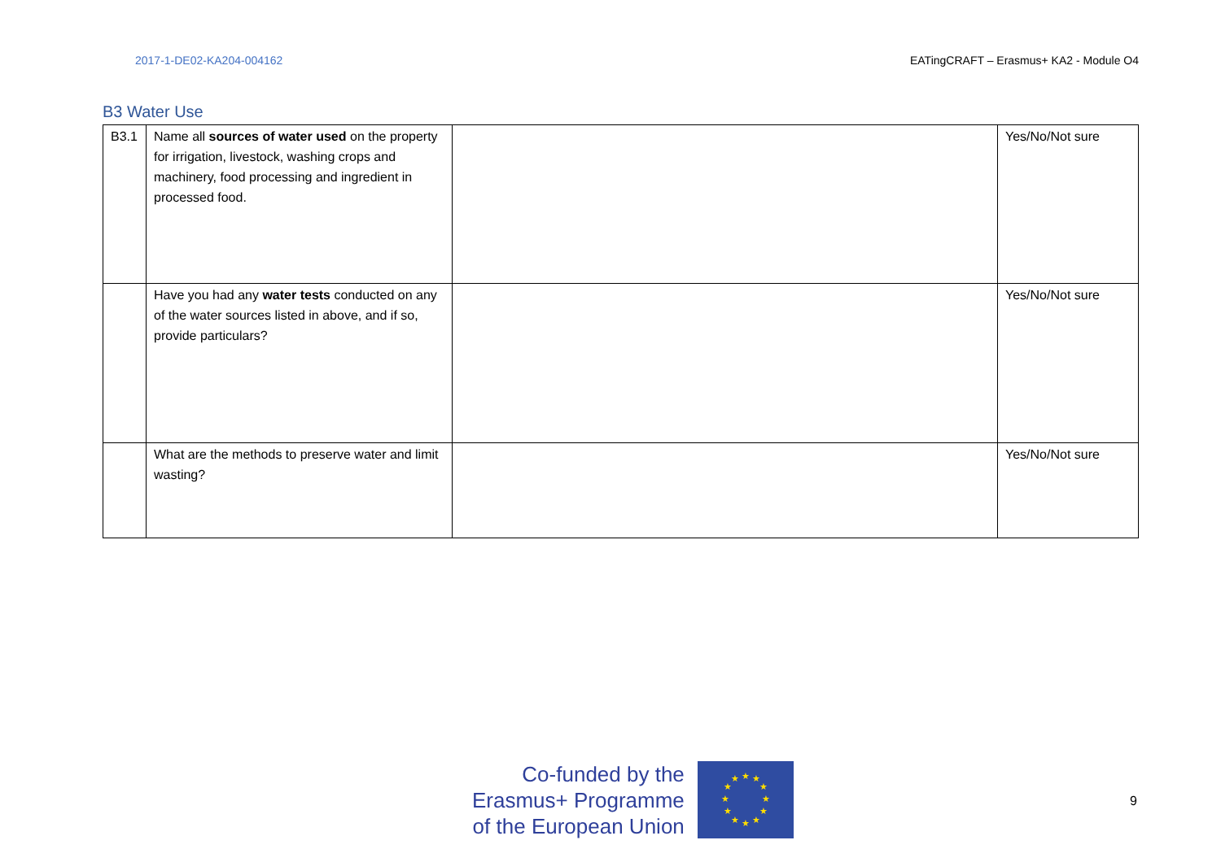2017-1-DE02-KA204-004162 EATingCRAFT – Erasmus+ KA2 - Module O4
B3 Water Use
| B3.1 | Name all sources of water used on the property for irrigation, livestock, washing crops and machinery, food processing and ingredient in processed food. | | Yes/No/Not sure |
| | Have you had any water tests conducted on any of the water sources listed in above, and if so, provide particulars? | | Yes/No/Not sure |
| | What are the methods to preserve water and limit wasting? | | Yes/No/Not sure |
Co-funded by the
Erasmus+ Programme
of the European Union
★
★
★
★
★
★
★
★
★
★
★
★
9